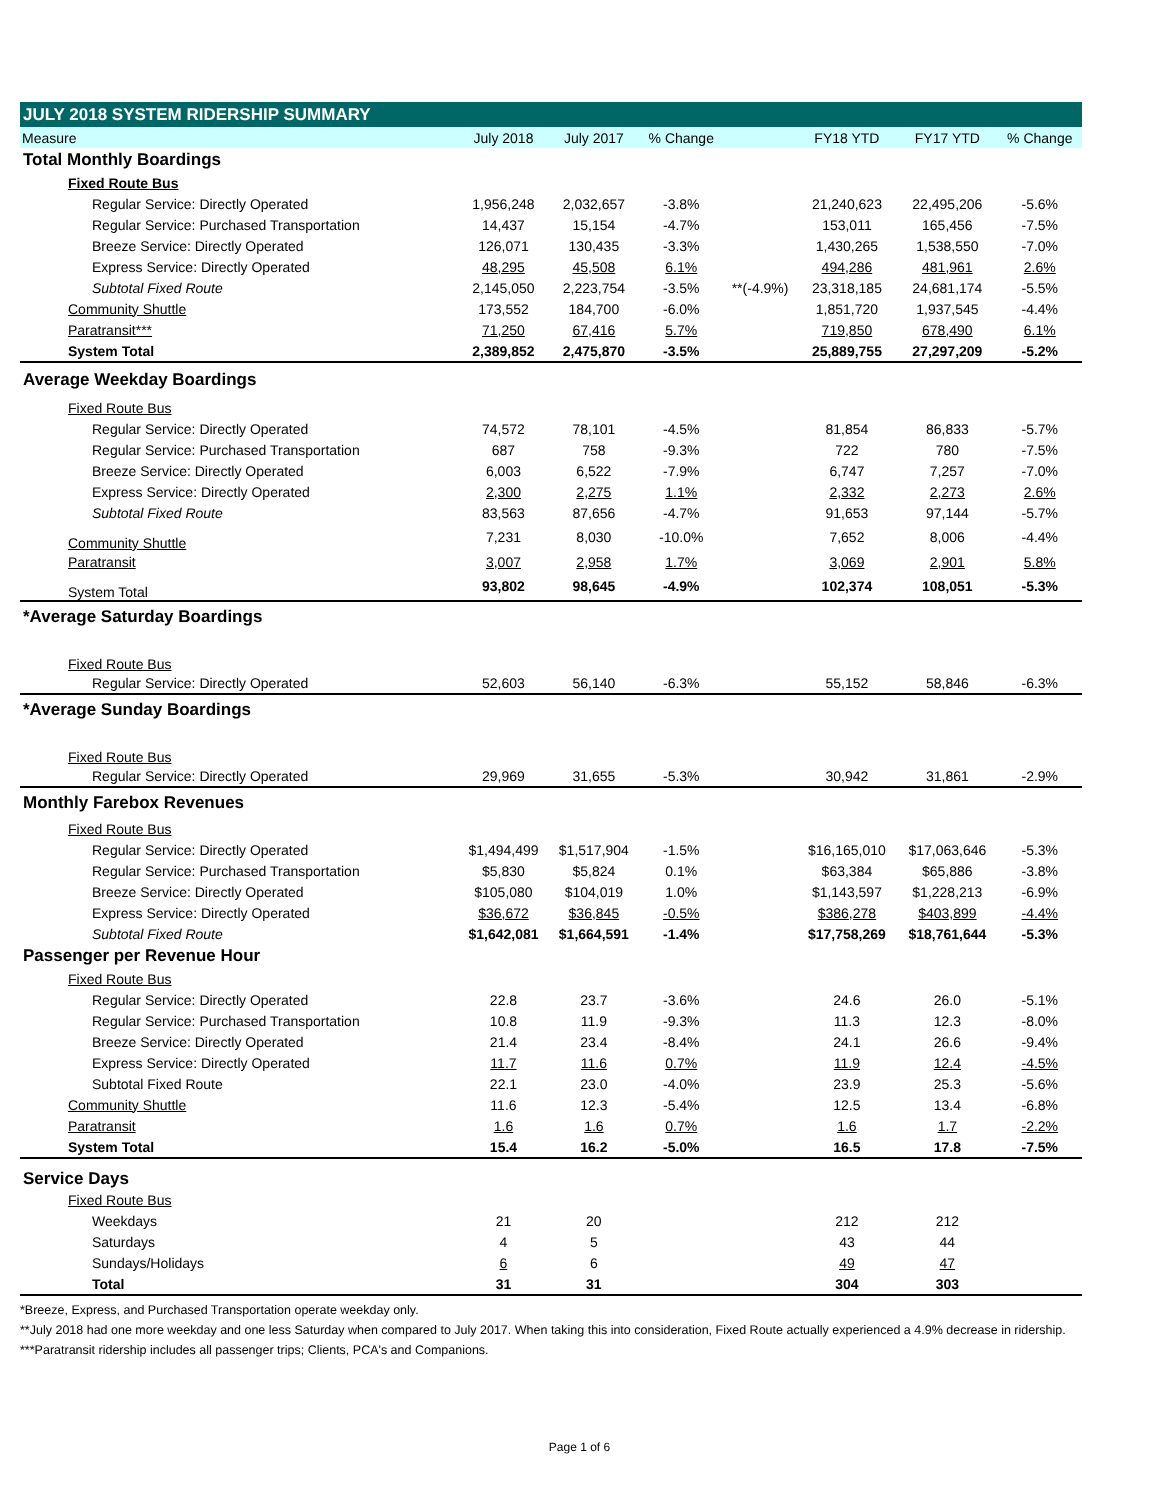| JULY 2018 SYSTEM RIDERSHIP SUMMARY | | | | | | | |
| Measure | July 2018 | July 2017 | % Change | | FY18 YTD | FY17 YTD | % Change |
| Total Monthly Boardings | | | | | | | |
| Fixed Route Bus | | | | | | | |
| Regular Service: Directly Operated | 1,956,248 | 2,032,657 | -3.8% | | 21,240,623 | 22,495,206 | -5.6% |
| Regular Service: Purchased Transportation | 14,437 | 15,154 | -4.7% | | 153,011 | 165,456 | -7.5% |
| Breeze Service: Directly Operated | 126,071 | 130,435 | -3.3% | | 1,430,265 | 1,538,550 | -7.0% |
| Express Service: Directly Operated | 48,295 | 45,508 | 6.1% | | 494,286 | 481,961 | 2.6% |
| Subtotal Fixed Route | 2,145,050 | 2,223,754 | -3.5% | **(-4.9%) | 23,318,185 | 24,681,174 | -5.5% |
| Community Shuttle | 173,552 | 184,700 | -6.0% | | 1,851,720 | 1,937,545 | -4.4% |
| Paratransit*** | 71,250 | 67,416 | 5.7% | | 719,850 | 678,490 | 6.1% |
| System Total | 2,389,852 | 2,475,870 | -3.5% | | 25,889,755 | 27,297,209 | -5.2% |
| Average Weekday Boardings | | | | | | | |
| Fixed Route Bus | | | | | | | |
| Regular Service: Directly Operated | 74,572 | 78,101 | -4.5% | | 81,854 | 86,833 | -5.7% |
| Regular Service: Purchased Transportation | 687 | 758 | -9.3% | | 722 | 780 | -7.5% |
| Breeze Service: Directly Operated | 6,003 | 6,522 | -7.9% | | 6,747 | 7,257 | -7.0% |
| Express Service: Directly Operated | 2,300 | 2,275 | 1.1% | | 2,332 | 2,273 | 2.6% |
| Subtotal Fixed Route | 83,563 | 87,656 | -4.7% | | 91,653 | 97,144 | -5.7% |
| Community Shuttle | 7,231 | 8,030 | -10.0% | | 7,652 | 8,006 | -4.4% |
| Paratransit | 3,007 | 2,958 | 1.7% | | 3,069 | 2,901 | 5.8% |
| System Total | 93,802 | 98,645 | -4.9% | | 102,374 | 108,051 | -5.3% |
| *Average Saturday Boardings | | | | | | | |
| Fixed Route Bus | | | | | | | |
| Regular Service: Directly Operated | 52,603 | 56,140 | -6.3% | | 55,152 | 58,846 | -6.3% |
| *Average Sunday Boardings | | | | | | | |
| Fixed Route Bus | | | | | | | |
| Regular Service: Directly Operated | 29,969 | 31,655 | -5.3% | | 30,942 | 31,861 | -2.9% |
| Monthly Farebox Revenues | | | | | | | |
| Fixed Route Bus | | | | | | | |
| Regular Service: Directly Operated | $1,494,499 | $1,517,904 | -1.5% | | $16,165,010 | $17,063,646 | -5.3% |
| Regular Service: Purchased Transportation | $5,830 | $5,824 | 0.1% | | $63,384 | $65,886 | -3.8% |
| Breeze Service: Directly Operated | $105,080 | $104,019 | 1.0% | | $1,143,597 | $1,228,213 | -6.9% |
| Express Service: Directly Operated | $36,672 | $36,845 | -0.5% | | $386,278 | $403,899 | -4.4% |
| Subtotal Fixed Route | $1,642,081 | $1,664,591 | -1.4% | | $17,758,269 | $18,761,644 | -5.3% |
| Passenger per Revenue Hour | | | | | | | |
| Fixed Route Bus | | | | | | | |
| Regular Service: Directly Operated | 22.8 | 23.7 | -3.6% | | 24.6 | 26.0 | -5.1% |
| Regular Service: Purchased Transportation | 10.8 | 11.9 | -9.3% | | 11.3 | 12.3 | -8.0% |
| Breeze Service: Directly Operated | 21.4 | 23.4 | -8.4% | | 24.1 | 26.6 | -9.4% |
| Express Service: Directly Operated | 11.7 | 11.6 | 0.7% | | 11.9 | 12.4 | -4.5% |
| Subtotal Fixed Route | 22.1 | 23.0 | -4.0% | | 23.9 | 25.3 | -5.6% |
| Community Shuttle | 11.6 | 12.3 | -5.4% | | 12.5 | 13.4 | -6.8% |
| Paratransit | 1.6 | 1.6 | 0.7% | | 1.6 | 1.7 | -2.2% |
| System Total | 15.4 | 16.2 | -5.0% | | 16.5 | 17.8 | -7.5% |
| Service Days | | | | | | | |
| Fixed Route Bus | | | | | | | |
| Weekdays | 21 | 20 | | | 212 | 212 | |
| Saturdays | 4 | 5 | | | 43 | 44 | |
| Sundays/Holidays | 6 | 6 | | | 49 | 47 | |
| Total | 31 | 31 | | | 304 | 303 | |
*Breeze, Express, and Purchased Transportation operate weekday only.
**July 2018 had one more weekday and one less Saturday when compared to July 2017. When taking this into consideration, Fixed Route actually experienced a 4.9% decrease in ridership.
***Paratransit ridership includes all passenger trips; Clients, PCA's and Companions.
Page 1 of 6